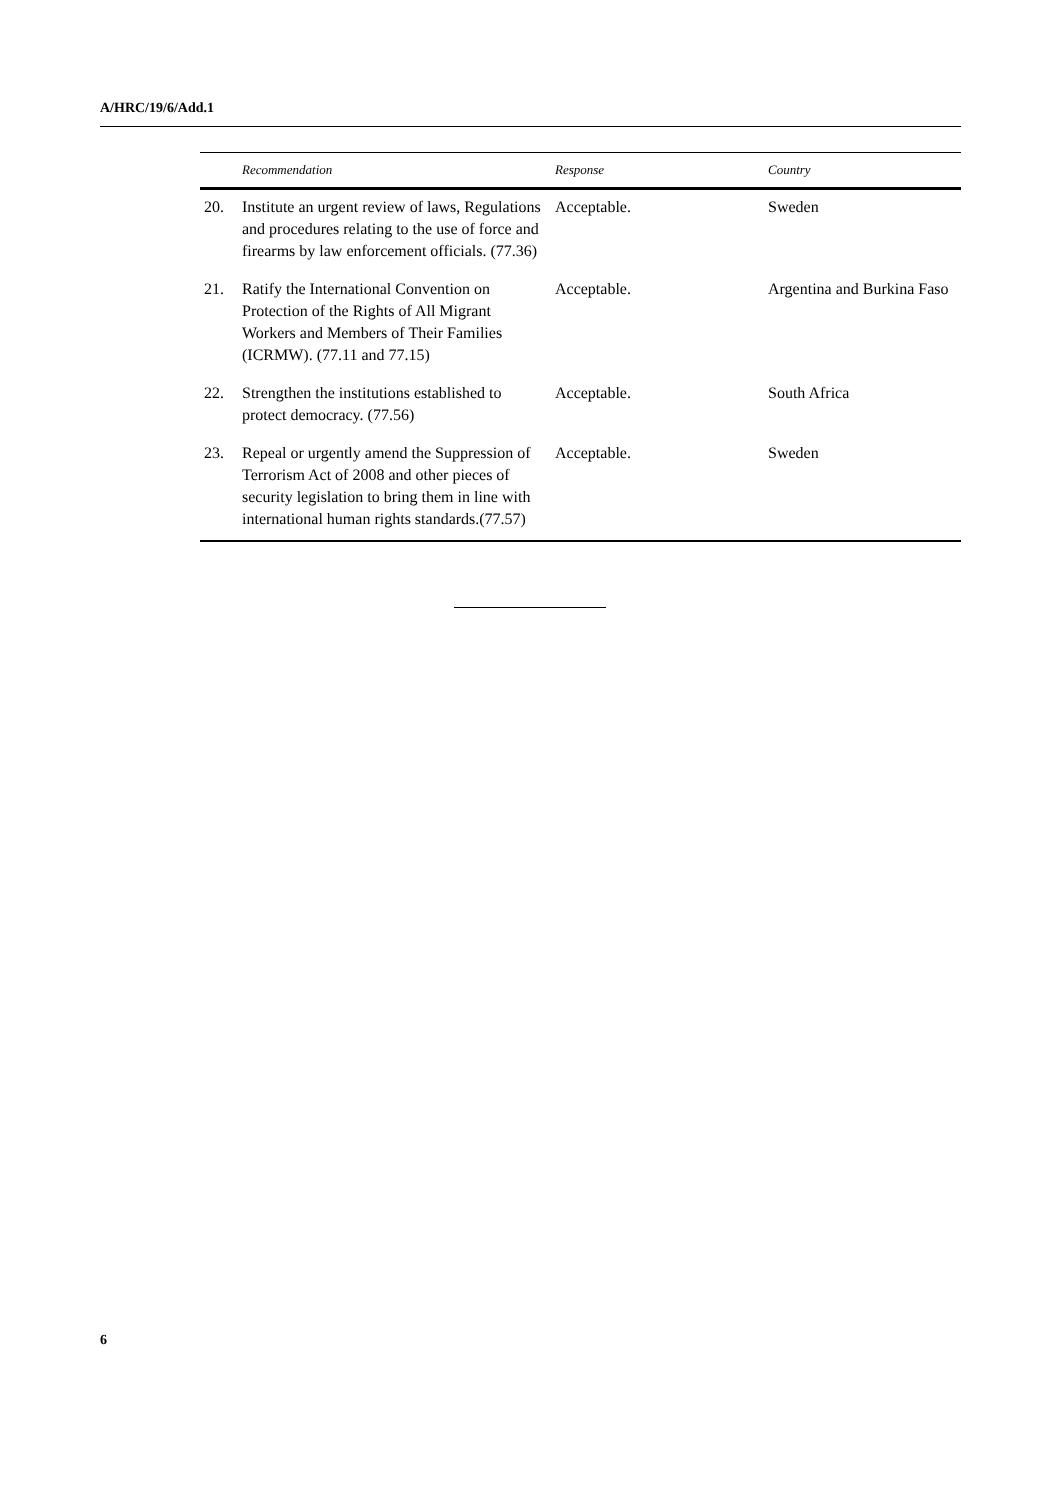A/HRC/19/6/Add.1
| | Recommendation | Response | Country |
| --- | --- | --- | --- |
| 20. | Institute an urgent review of laws, Regulations and procedures relating to the use of force and firearms by law enforcement officials. (77.36) | Acceptable. | Sweden |
| 21. | Ratify the International Convention on Protection of the Rights of All Migrant Workers and Members of Their Families (ICRMW). (77.11 and 77.15) | Acceptable. | Argentina and Burkina Faso |
| 22. | Strengthen the institutions established to protect democracy. (77.56) | Acceptable. | South Africa |
| 23. | Repeal or urgently amend the Suppression of Terrorism Act of 2008 and other pieces of security legislation to bring them in line with international human rights standards.(77.57) | Acceptable. | Sweden |
6